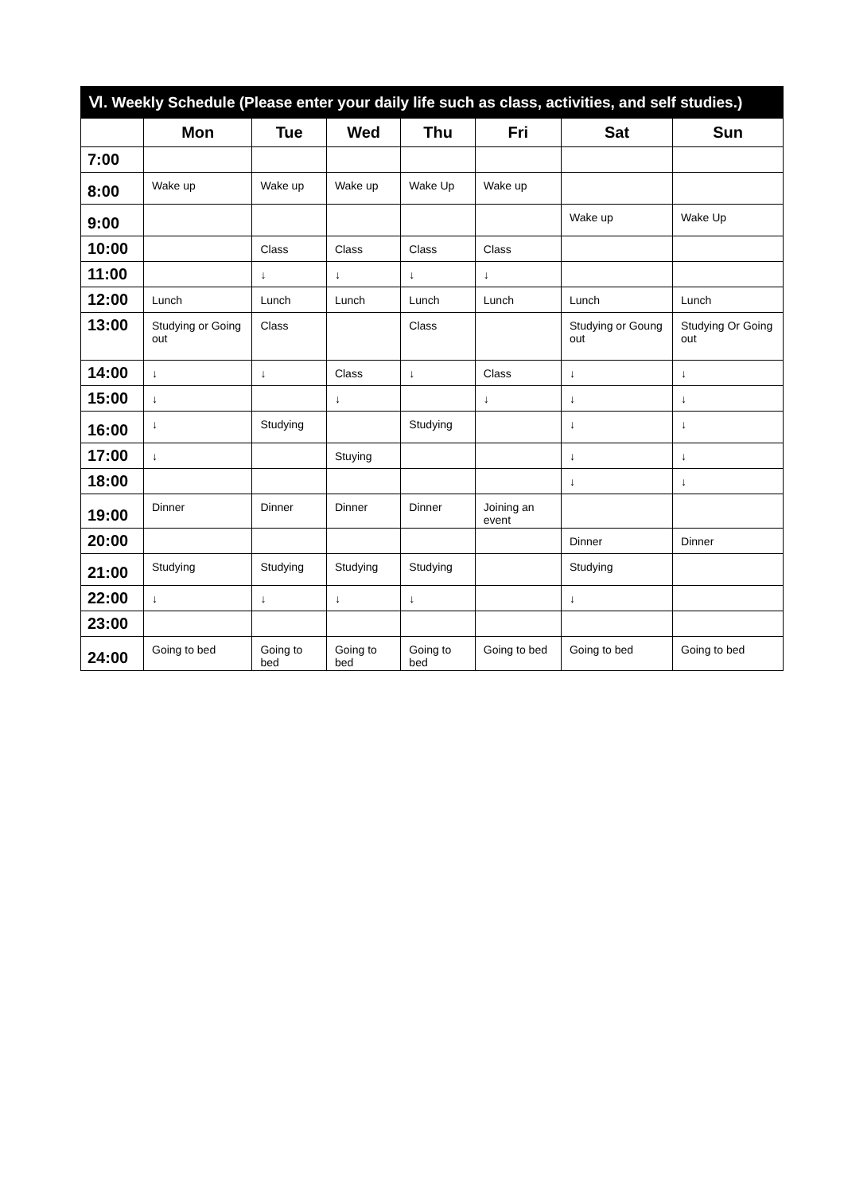| Ⅵ. Weekly Schedule (Please enter your daily life such as class, activities, and self studies.) | | | | | | | |
| --- | --- | --- | --- | --- | --- | --- | --- |
| | Mon | Tue | Wed | Thu | Fri | Sat | Sun |
| 7:00 | | | | | | | |
| 8:00 | Wake up | Wake up | Wake up | Wake Up | Wake up | | |
| 9:00 | | | | | | Wake up | Wake Up |
| 10:00 | | Class | Class | Class | Class | | |
| 11:00 | | ↓ | ↓ | ↓ | ↓ | | |
| 12:00 | Lunch | Lunch | Lunch | Lunch | Lunch | Lunch | Lunch |
| 13:00 | Studying or Going out | Class | | Class | | Studying or Goung out | Studying Or Going out |
| 14:00 | ↓ | ↓ | Class | ↓ | Class | ↓ | ↓ |
| 15:00 | ↓ | | ↓ | | ↓ | ↓ | ↓ |
| 16:00 | ↓ | Studying | | Studying | | ↓ | ↓ |
| 17:00 | ↓ | | Stuying | | | ↓ | ↓ |
| 18:00 | | | | | | ↓ | ↓ |
| 19:00 | Dinner | Dinner | Dinner | Dinner | Joining an event | | |
| 20:00 | | | | | | Dinner | Dinner |
| 21:00 | Studying | Studying | Studying | Studying | | Studying | |
| 22:00 | ↓ | ↓ | ↓ | ↓ | | ↓ | |
| 23:00 | | | | | | | |
| 24:00 | Going to bed | Going to bed | Going to bed | Going to bed | Going to bed | Going to bed | Going to bed |